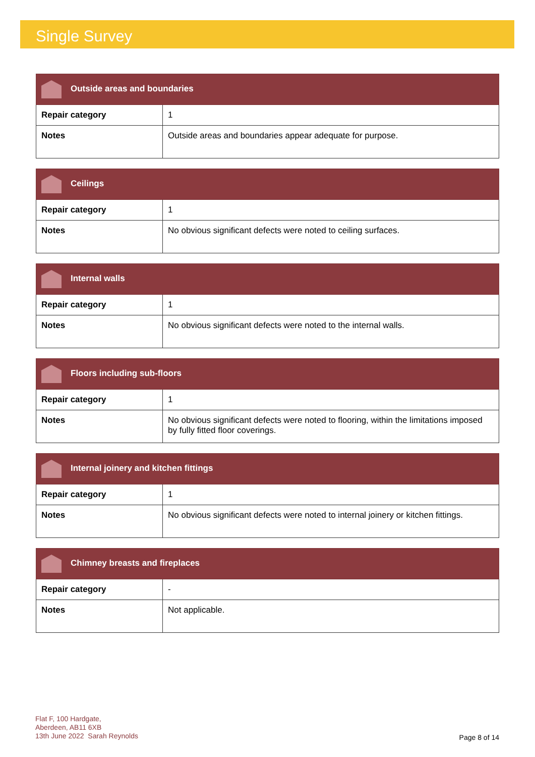Single Survey
| Outside areas and boundaries | |
| --- | --- |
| Repair category | 1 |
| Notes | Outside areas and boundaries appear adequate for purpose. |
| Ceilings | |
| --- | --- |
| Repair category | 1 |
| Notes | No obvious significant defects were noted to ceiling surfaces. |
| Internal walls | |
| --- | --- |
| Repair category | 1 |
| Notes | No obvious significant defects were noted to the internal walls. |
| Floors including sub-floors | |
| --- | --- |
| Repair category | 1 |
| Notes | No obvious significant defects were noted to flooring, within the limitations imposed by fully fitted floor coverings. |
| Internal joinery and kitchen fittings | |
| --- | --- |
| Repair category | 1 |
| Notes | No obvious significant defects were noted to internal joinery or kitchen fittings. |
| Chimney breasts and fireplaces | |
| --- | --- |
| Repair category | - |
| Notes | Not applicable. |
Flat F, 100 Hardgate,
Aberdeen, AB11 6XB
13th June 2022 Sarah Reynolds
Page 8 of 14